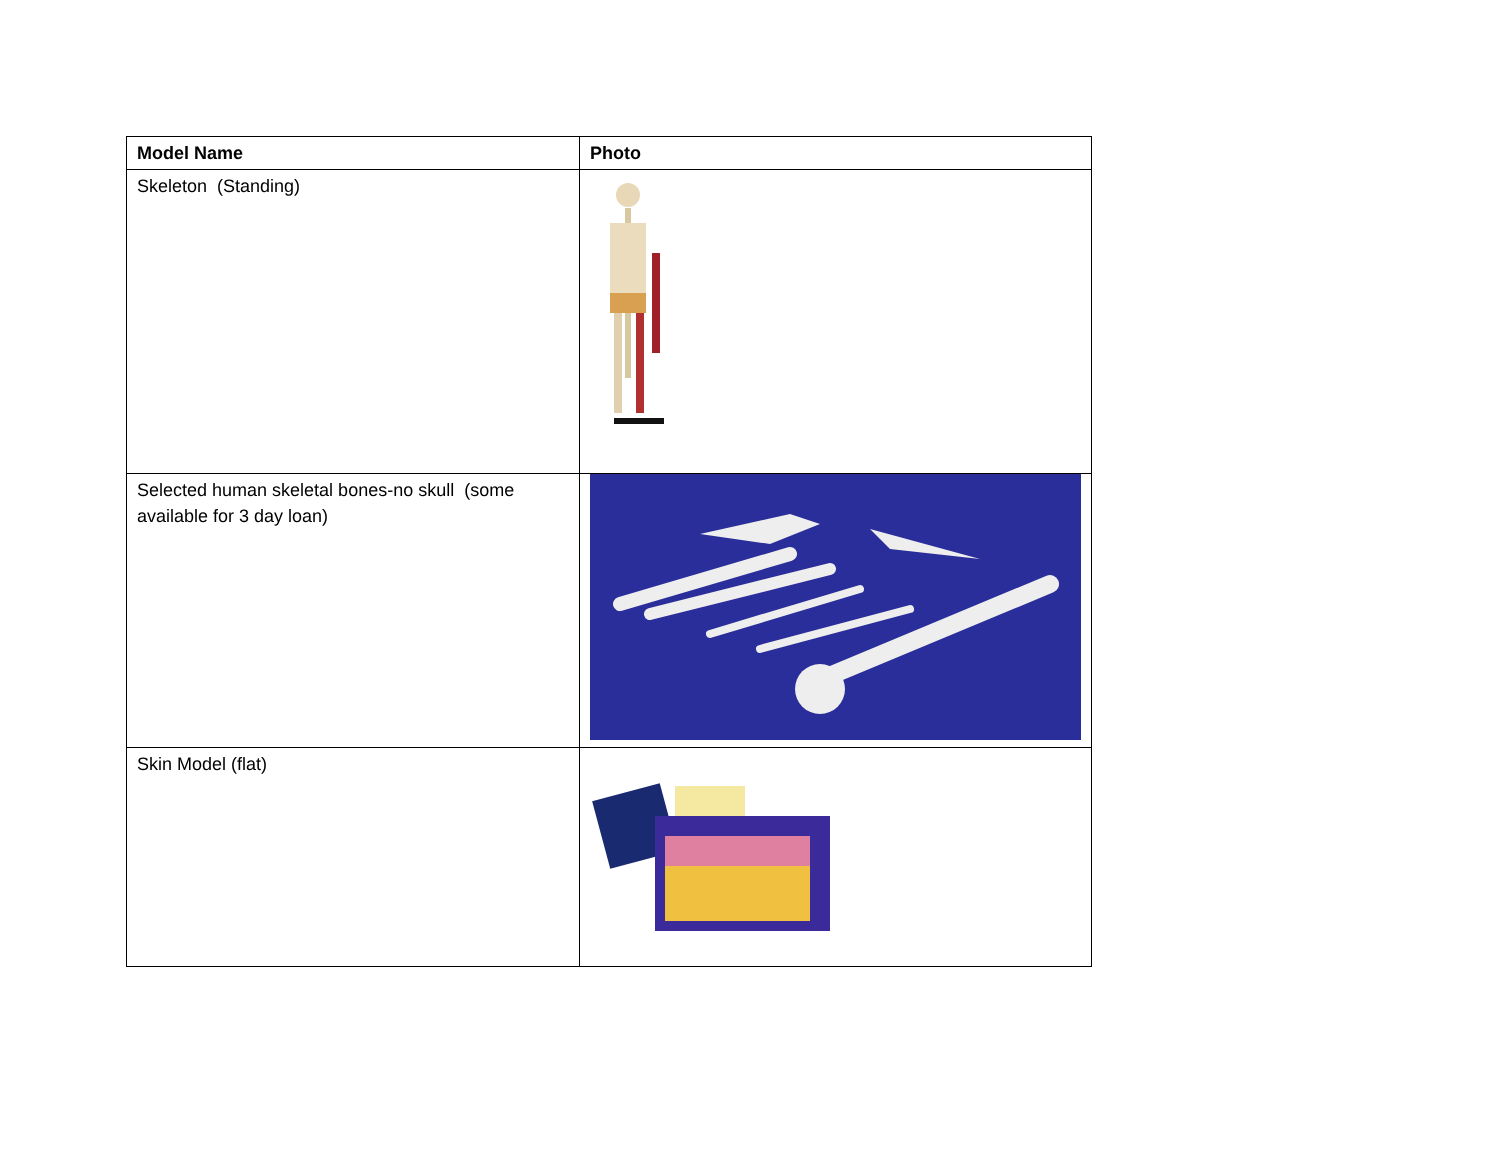| Model Name | Photo |
| --- | --- |
| Skeleton (Standing) | |
| Selected human skeletal bones-no skull (some available for 3 day loan) | |
| Skin Model (flat) | |